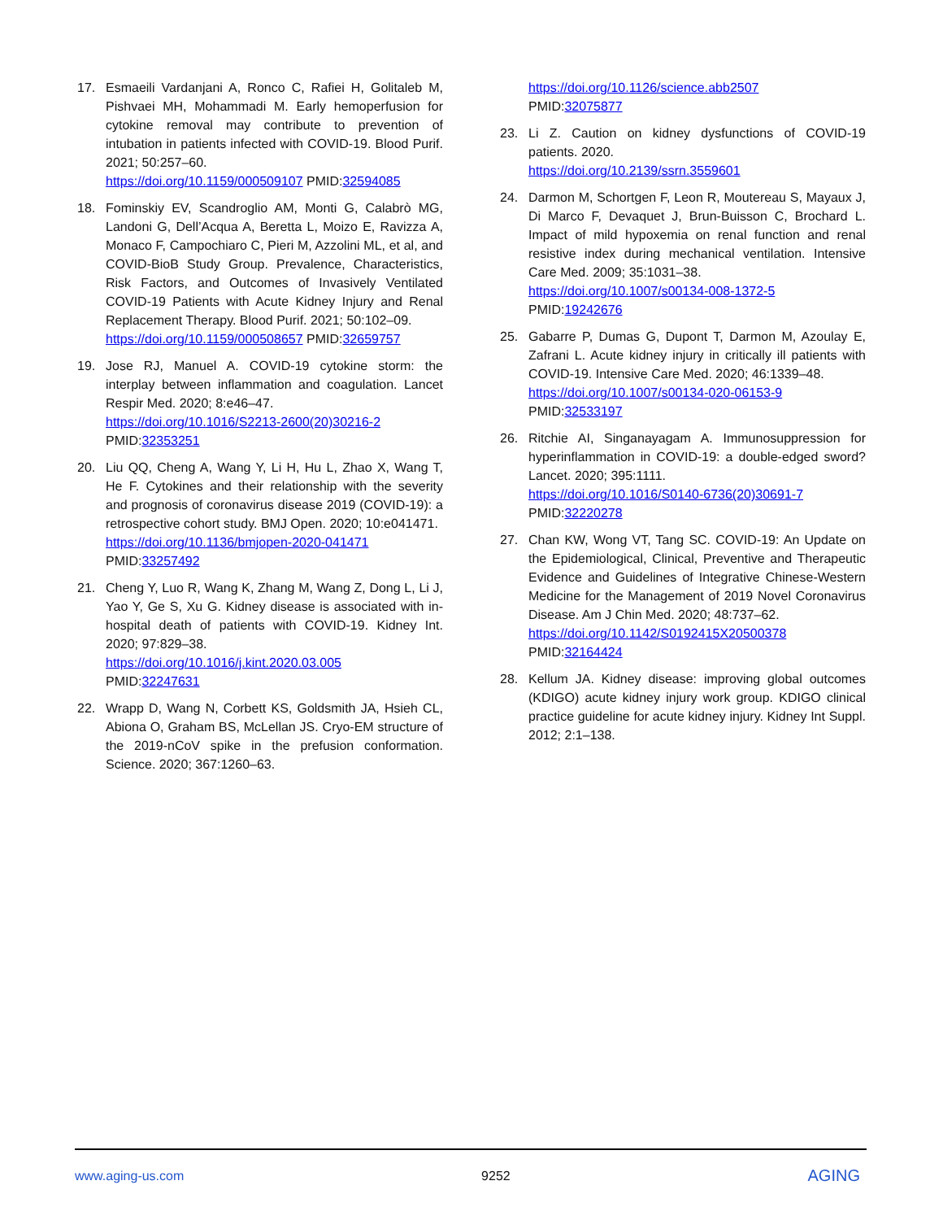17. Esmaeili Vardanjani A, Ronco C, Rafiei H, Golitaleb M, Pishvaei MH, Mohammadi M. Early hemoperfusion for cytokine removal may contribute to prevention of intubation in patients infected with COVID-19. Blood Purif. 2021; 50:257–60.
https://doi.org/10.1159/000509107 PMID:32594085
18. Fominskiy EV, Scandroglio AM, Monti G, Calabrò MG, Landoni G, Dell’Acqua A, Beretta L, Moizo E, Ravizza A, Monaco F, Campochiaro C, Pieri M, Azzolini ML, et al, and COVID-BioB Study Group. Prevalence, Characteristics, Risk Factors, and Outcomes of Invasively Ventilated COVID-19 Patients with Acute Kidney Injury and Renal Replacement Therapy. Blood Purif. 2021; 50:102–09.
https://doi.org/10.1159/000508657 PMID:32659757
19. Jose RJ, Manuel A. COVID-19 cytokine storm: the interplay between inflammation and coagulation. Lancet Respir Med. 2020; 8:e46–47.
https://doi.org/10.1016/S2213-2600(20)30216-2
PMID:32353251
20. Liu QQ, Cheng A, Wang Y, Li H, Hu L, Zhao X, Wang T, He F. Cytokines and their relationship with the severity and prognosis of coronavirus disease 2019 (COVID-19): a retrospective cohort study. BMJ Open. 2020; 10:e041471.
https://doi.org/10.1136/bmjopen-2020-041471
PMID:33257492
21. Cheng Y, Luo R, Wang K, Zhang M, Wang Z, Dong L, Li J, Yao Y, Ge S, Xu G. Kidney disease is associated with in-hospital death of patients with COVID-19. Kidney Int. 2020; 97:829–38.
https://doi.org/10.1016/j.kint.2020.03.005
PMID:32247631
22. Wrapp D, Wang N, Corbett KS, Goldsmith JA, Hsieh CL, Abiona O, Graham BS, McLellan JS. Cryo-EM structure of the 2019-nCoV spike in the prefusion conformation. Science. 2020; 367:1260–63.
https://doi.org/10.1126/science.abb2507
PMID:32075877
23. Li Z. Caution on kidney dysfunctions of COVID-19 patients. 2020.
https://doi.org/10.2139/ssrn.3559601
24. Darmon M, Schortgen F, Leon R, Moutereau S, Mayaux J, Di Marco F, Devaquet J, Brun-Buisson C, Brochard L. Impact of mild hypoxemia on renal function and renal resistive index during mechanical ventilation. Intensive Care Med. 2009; 35:1031–38.
https://doi.org/10.1007/s00134-008-1372-5
PMID:19242676
25. Gabarre P, Dumas G, Dupont T, Darmon M, Azoulay E, Zafrani L. Acute kidney injury in critically ill patients with COVID-19. Intensive Care Med. 2020; 46:1339–48.
https://doi.org/10.1007/s00134-020-06153-9
PMID:32533197
26. Ritchie AI, Singanayagam A. Immunosuppression for hyperinflammation in COVID-19: a double-edged sword? Lancet. 2020; 395:1111.
https://doi.org/10.1016/S0140-6736(20)30691-7
PMID:32220278
27. Chan KW, Wong VT, Tang SC. COVID-19: An Update on the Epidemiological, Clinical, Preventive and Therapeutic Evidence and Guidelines of Integrative Chinese-Western Medicine for the Management of 2019 Novel Coronavirus Disease. Am J Chin Med. 2020; 48:737–62.
https://doi.org/10.1142/S0192415X20500378
PMID:32164424
28. Kellum JA. Kidney disease: improving global outcomes (KDIGO) acute kidney injury work group. KDIGO clinical practice guideline for acute kidney injury. Kidney Int Suppl. 2012; 2:1–138.
www.aging-us.com 9252 AGING